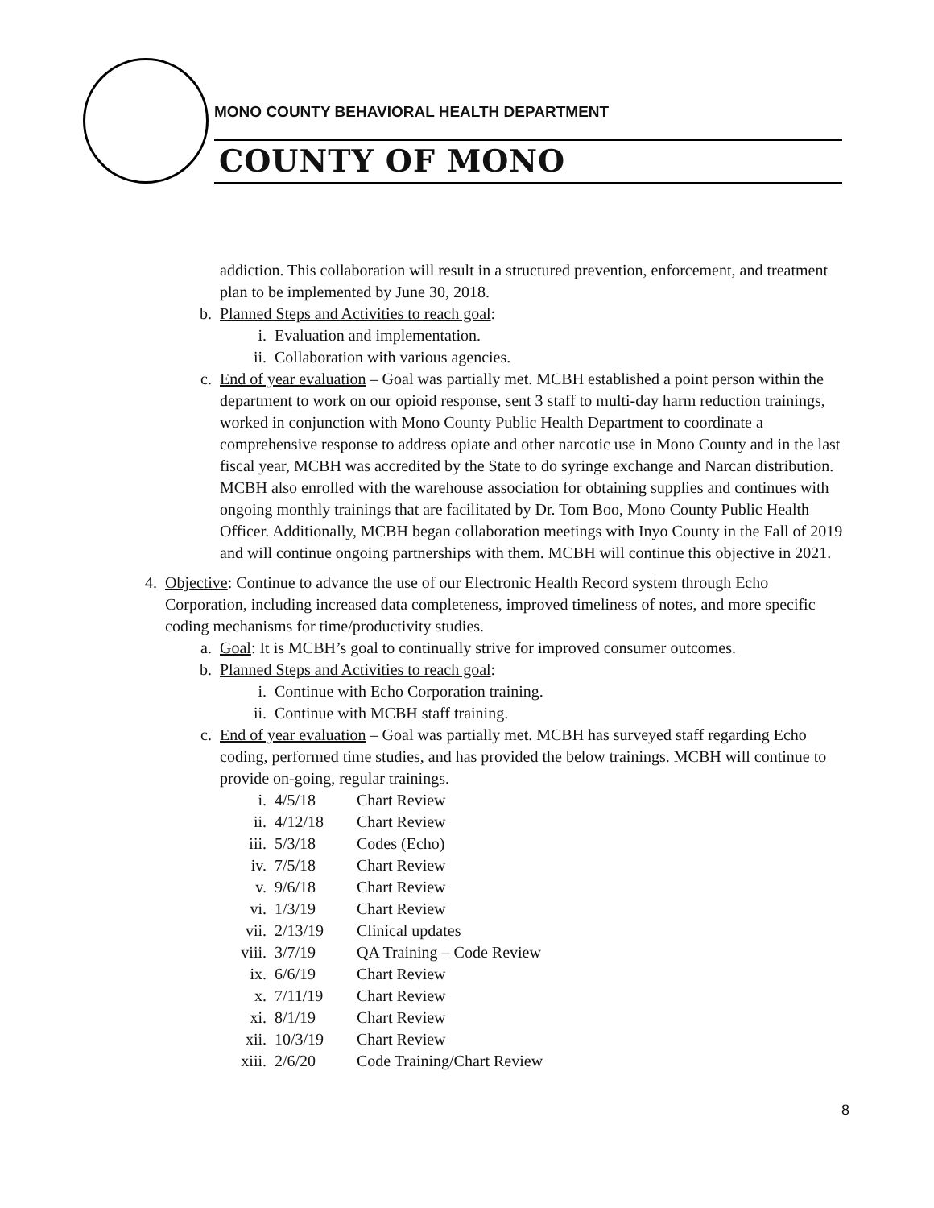MONO COUNTY BEHAVIORAL HEALTH DEPARTMENT
COUNTY OF MONO
addiction. This collaboration will result in a structured prevention, enforcement, and treatment plan to be implemented by June 30, 2018.
b. Planned Steps and Activities to reach goal:
i. Evaluation and implementation.
ii. Collaboration with various agencies.
c. End of year evaluation – Goal was partially met. MCBH established a point person within the department to work on our opioid response, sent 3 staff to multi-day harm reduction trainings, worked in conjunction with Mono County Public Health Department to coordinate a comprehensive response to address opiate and other narcotic use in Mono County and in the last fiscal year, MCBH was accredited by the State to do syringe exchange and Narcan distribution. MCBH also enrolled with the warehouse association for obtaining supplies and continues with ongoing monthly trainings that are facilitated by Dr. Tom Boo, Mono County Public Health Officer. Additionally, MCBH began collaboration meetings with Inyo County in the Fall of 2019 and will continue ongoing partnerships with them. MCBH will continue this objective in 2021.
4. Objective: Continue to advance the use of our Electronic Health Record system through Echo Corporation, including increased data completeness, improved timeliness of notes, and more specific coding mechanisms for time/productivity studies.
a. Goal: It is MCBH’s goal to continually strive for improved consumer outcomes.
b. Planned Steps and Activities to reach goal:
i. Continue with Echo Corporation training.
ii. Continue with MCBH staff training.
c. End of year evaluation – Goal was partially met. MCBH has surveyed staff regarding Echo coding, performed time studies, and has provided the below trainings. MCBH will continue to provide on-going, regular trainings.
i. 4/5/18 Chart Review
ii. 4/12/18 Chart Review
iii. 5/3/18 Codes (Echo)
iv. 7/5/18 Chart Review
v. 9/6/18 Chart Review
vi. 1/3/19 Chart Review
vii. 2/13/19 Clinical updates
viii. 3/7/19 QA Training – Code Review
ix. 6/6/19 Chart Review
x. 7/11/19 Chart Review
xi. 8/1/19 Chart Review
xii. 10/3/19 Chart Review
xiii. 2/6/20 Code Training/Chart Review
8